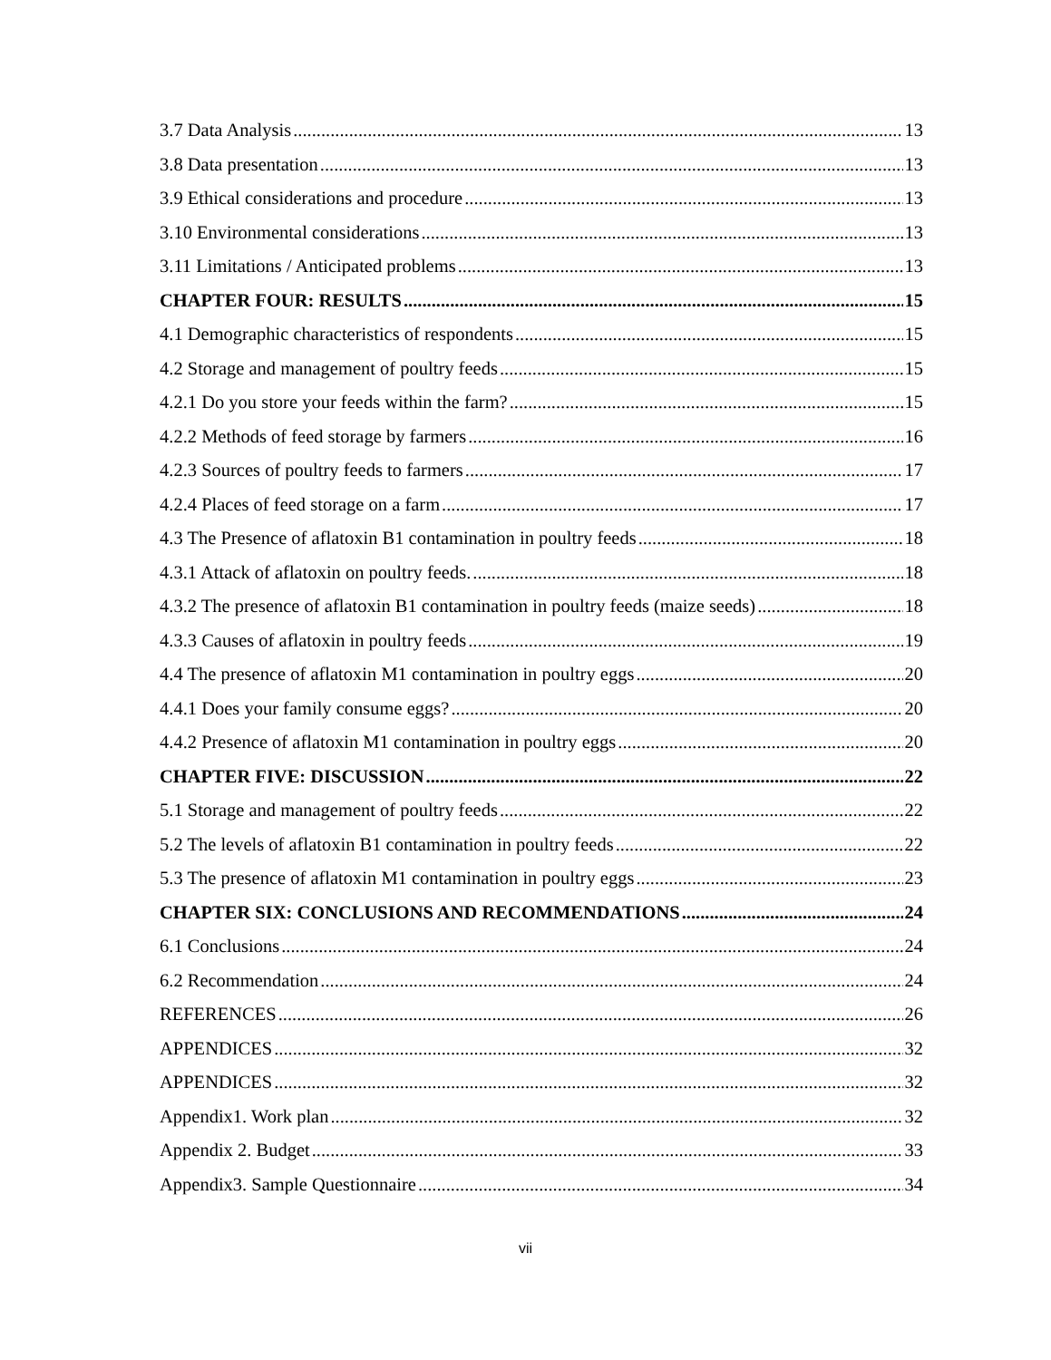3.7 Data Analysis 13
3.8 Data presentation 13
3.9 Ethical considerations and procedure 13
3.10 Environmental considerations 13
3.11 Limitations / Anticipated problems 13
CHAPTER FOUR: RESULTS 15
4.1 Demographic characteristics of respondents 15
4.2 Storage and management of poultry feeds 15
4.2.1 Do you store your feeds within the farm? 15
4.2.2 Methods of feed storage by farmers 16
4.2.3 Sources of poultry feeds to farmers 17
4.2.4 Places of feed storage on a farm 17
4.3 The Presence of aflatoxin B1 contamination in poultry feeds 18
4.3.1 Attack of aflatoxin on poultry feeds. 18
4.3.2 The presence of aflatoxin B1 contamination in poultry feeds (maize seeds) 18
4.3.3 Causes of aflatoxin in poultry feeds 19
4.4 The presence of aflatoxin M1 contamination in poultry eggs 20
4.4.1 Does your family consume eggs? 20
4.4.2 Presence of aflatoxin M1 contamination in poultry eggs 20
CHAPTER FIVE: DISCUSSION 22
5.1 Storage and management of poultry feeds 22
5.2 The levels of aflatoxin B1 contamination in poultry feeds 22
5.3 The presence of aflatoxin M1 contamination in poultry eggs 23
CHAPTER SIX: CONCLUSIONS AND RECOMMENDATIONS 24
6.1 Conclusions 24
6.2 Recommendation 24
REFERENCES 26
APPENDICES 32
APPENDICES 32
Appendix1. Work plan 32
Appendix 2. Budget 33
Appendix3. Sample Questionnaire 34
vii